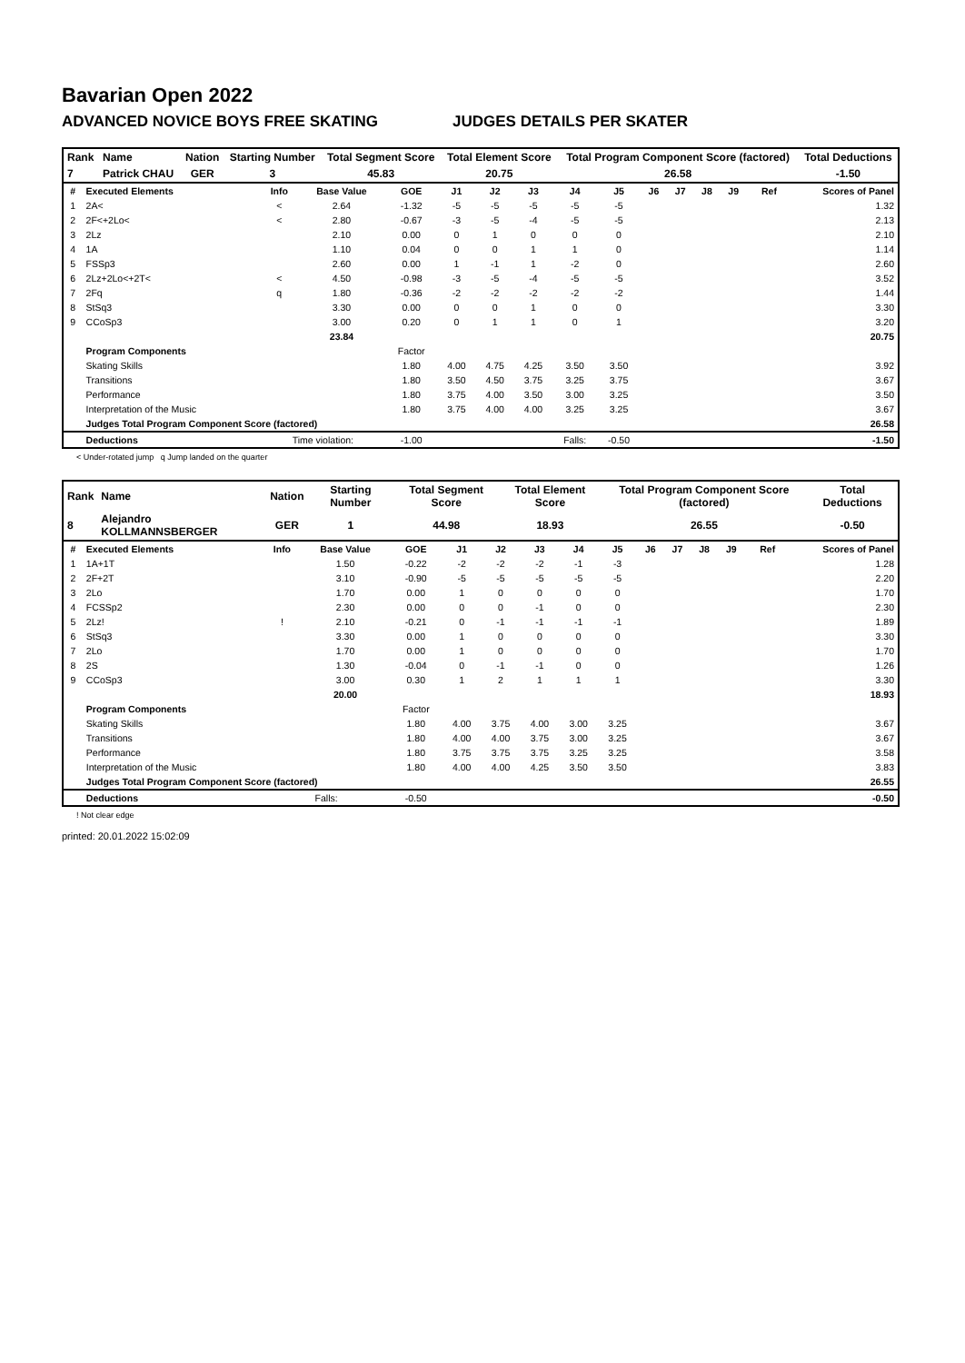Bavarian Open 2022
ADVANCED NOVICE BOYS FREE SKATING JUDGES DETAILS PER SKATER
| Rank | Name | Nation | Starting Number | Total Segment Score | Total Element Score | Total Program Component Score (factored) | Total Deductions |
| --- | --- | --- | --- | --- | --- | --- | --- |
| 7 | Patrick CHAU | GER | 3 | 45.83 | 20.75 | 26.58 | -1.50 |
| # | Executed Elements | Info | Base Value | GOE | J1 | J2 | J3 | J4 | J5 | J6 | J7 | J8 | J9 | Ref | Scores of Panel |
| 1 | 2A< | < | 2.64 | -1.32 | -5 | -5 | -5 | -5 | -5 | | | | | | 1.32 |
| 2 | 2F<+2Lo< | < | 2.80 | -0.67 | -3 | -5 | -4 | -5 | -5 | | | | | | 2.13 |
| 3 | 2Lz | | 2.10 | 0.00 | 0 | 1 | 0 | 0 | 0 | | | | | | 2.10 |
| 4 | 1A | | 1.10 | 0.04 | 0 | 0 | 1 | 1 | 0 | | | | | | 1.14 |
| 5 | FSSp3 | | 2.60 | 0.00 | 1 | -1 | 1 | -2 | 0 | | | | | | 2.60 |
| 6 | 2Lz+2Lo<+2T< | < | 4.50 | -0.98 | -3 | -5 | -4 | -5 | -5 | | | | | | 3.52 |
| 7 | 2Fq | q | 1.80 | -0.36 | -2 | -2 | -2 | -2 | -2 | | | | | | 1.44 |
| 8 | StSq3 | | 3.30 | 0.00 | 0 | 0 | 1 | 0 | 0 | | | | | | 3.30 |
| 9 | CCoSp3 | | 3.00 | 0.20 | 0 | 1 | 1 | 0 | 1 | | | | | | 3.20 |
| | | | 23.84 | | | | | | | | | | | | 20.75 |
| | Program Components | | | Factor | | | | | | | | | | | |
| | Skating Skills | | | 1.80 | 4.00 | 4.75 | 4.25 | 3.50 | 3.50 | | | | | | 3.92 |
| | Transitions | | | 1.80 | 3.50 | 4.50 | 3.75 | 3.25 | 3.75 | | | | | | 3.67 |
| | Performance | | | 1.80 | 3.75 | 4.00 | 3.50 | 3.00 | 3.25 | | | | | | 3.50 |
| | Interpretation of the Music | | | 1.80 | 3.75 | 4.00 | 4.00 | 3.25 | 3.25 | | | | | | 3.67 |
| | Judges Total Program Component Score (factored) | | | | | | | | | | | | | | 26.58 |
| | Deductions | Time violation: | | -1.00 | | | | Falls: | -0.50 | | | | | | -1.50 |
< Under-rotated jump q Jump landed on the quarter
| Rank | Name | Nation | Starting Number | Total Segment Score | Total Element Score | Total Program Component Score (factored) | Total Deductions |
| --- | --- | --- | --- | --- | --- | --- | --- |
| 8 | Alejandro KOLLMANNSBERGER | GER | 1 | 44.98 | 18.93 | 26.55 | -0.50 |
| # | Executed Elements | Info | Base Value | GOE | J1 | J2 | J3 | J4 | J5 | J6 | J7 | J8 | J9 | Ref | Scores of Panel |
| 1 | 1A+1T | | 1.50 | -0.22 | -2 | -2 | -2 | -1 | -3 | | | | | | 1.28 |
| 2 | 2F+2T | | 3.10 | -0.90 | -5 | -5 | -5 | -5 | -5 | | | | | | 2.20 |
| 3 | 2Lo | | 1.70 | 0.00 | 1 | 0 | 0 | 0 | 0 | | | | | | 1.70 |
| 4 | FCSSp2 | | 2.30 | 0.00 | 0 | 0 | -1 | 0 | 0 | | | | | | 2.30 |
| 5 | 2Lz! | ! | 2.10 | -0.21 | 0 | -1 | -1 | -1 | -1 | | | | | | 1.89 |
| 6 | StSq3 | | 3.30 | 0.00 | 1 | 0 | 0 | 0 | 0 | | | | | | 3.30 |
| 7 | 2Lo | | 1.70 | 0.00 | 1 | 0 | 0 | 0 | 0 | | | | | | 1.70 |
| 8 | 2S | | 1.30 | -0.04 | 0 | -1 | -1 | 0 | 0 | | | | | | 1.26 |
| 9 | CCoSp3 | | 3.00 | 0.30 | 1 | 2 | 1 | 1 | 1 | | | | | | 3.30 |
| | | | 20.00 | | | | | | | | | | | | 18.93 |
| | Program Components | | | Factor | | | | | | | | | | | |
| | Skating Skills | | | 1.80 | 4.00 | 3.75 | 4.00 | 3.00 | 3.25 | | | | | | 3.67 |
| | Transitions | | | 1.80 | 4.00 | 4.00 | 3.75 | 3.00 | 3.25 | | | | | | 3.67 |
| | Performance | | | 1.80 | 3.75 | 3.75 | 3.75 | 3.25 | 3.25 | | | | | | 3.58 |
| | Interpretation of the Music | | | 1.80 | 4.00 | 4.00 | 4.25 | 3.50 | 3.50 | | | | | | 3.83 |
| | Judges Total Program Component Score (factored) | | | | | | | | | | | | | | 26.55 |
| | Deductions | Falls: | | -0.50 | | | | | | | | | | | -0.50 |
! Not clear edge
printed: 20.01.2022 15:02:09